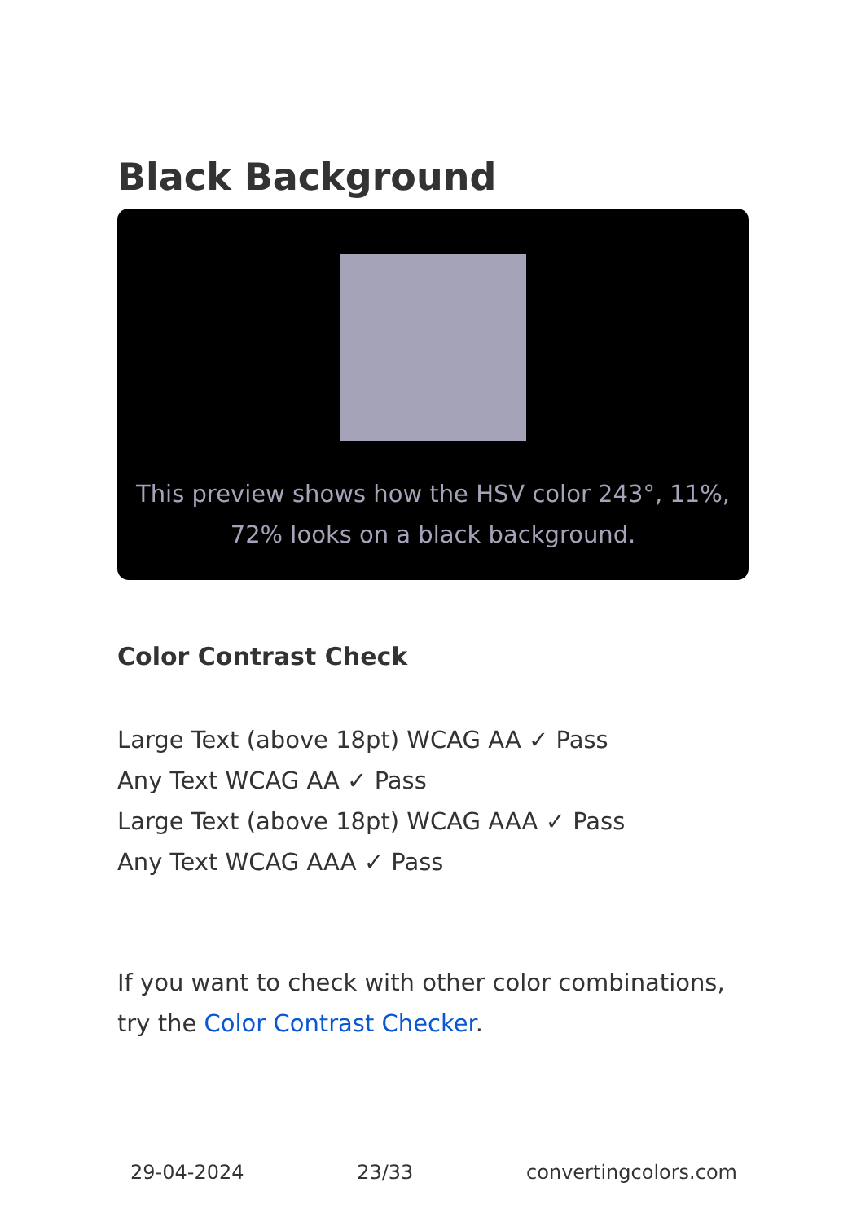Black Background
This preview shows how the HSV color 243°, 11%, 72% looks on a black background.
Color Contrast Check
Large Text (above 18pt) WCAG AA ✓ Pass
Any Text WCAG AA ✓ Pass
Large Text (above 18pt) WCAG AAA ✓ Pass
Any Text WCAG AAA ✓ Pass
If you want to check with other color combinations, try the Color Contrast Checker.
29-04-2024 23/33 convertingcolors.com